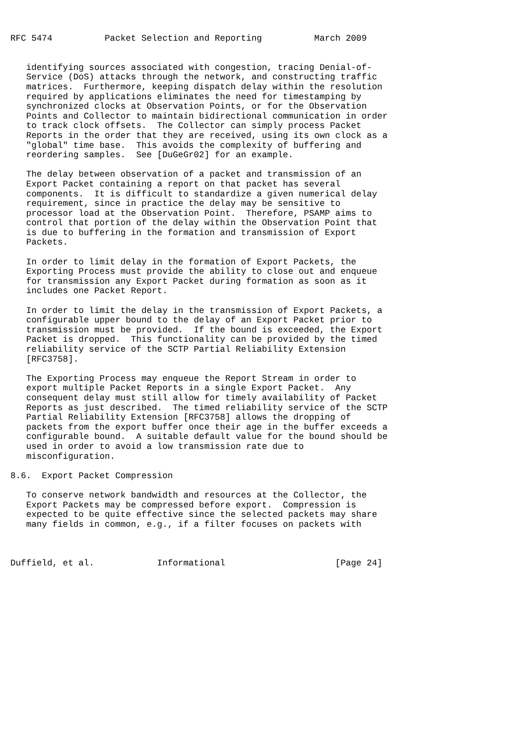RFC 5474          Packet Selection and Reporting          March 2009


   identifying sources associated with congestion, tracing Denial-of-
   Service (DoS) attacks through the network, and constructing traffic
   matrices.  Furthermore, keeping dispatch delay within the resolution
   required by applications eliminates the need for timestamping by
   synchronized clocks at Observation Points, or for the Observation
   Points and Collector to maintain bidirectional communication in order
   to track clock offsets.  The Collector can simply process Packet
   Reports in the order that they are received, using its own clock as a
   "global" time base.  This avoids the complexity of buffering and
   reordering samples.  See [DuGeGr02] for an example.

   The delay between observation of a packet and transmission of an
   Export Packet containing a report on that packet has several
   components.  It is difficult to standardize a given numerical delay
   requirement, since in practice the delay may be sensitive to
   processor load at the Observation Point.  Therefore, PSAMP aims to
   control that portion of the delay within the Observation Point that
   is due to buffering in the formation and transmission of Export
   Packets.

   In order to limit delay in the formation of Export Packets, the
   Exporting Process must provide the ability to close out and enqueue
   for transmission any Export Packet during formation as soon as it
   includes one Packet Report.

   In order to limit the delay in the transmission of Export Packets, a
   configurable upper bound to the delay of an Export Packet prior to
   transmission must be provided.  If the bound is exceeded, the Export
   Packet is dropped.  This functionality can be provided by the timed
   reliability service of the SCTP Partial Reliability Extension
   [RFC3758].

   The Exporting Process may enqueue the Report Stream in order to
   export multiple Packet Reports in a single Export Packet.  Any
   consequent delay must still allow for timely availability of Packet
   Reports as just described.  The timed reliability service of the SCTP
   Partial Reliability Extension [RFC3758] allows the dropping of
   packets from the export buffer once their age in the buffer exceeds a
   configurable bound.  A suitable default value for the bound should be
   used in order to avoid a low transmission rate due to
   misconfiguration.

8.6.  Export Packet Compression

   To conserve network bandwidth and resources at the Collector, the
   Export Packets may be compressed before export.  Compression is
   expected to be quite effective since the selected packets may share
   many fields in common, e.g., if a filter focuses on packets with



Duffield, et al.            Informational                     [Page 24]